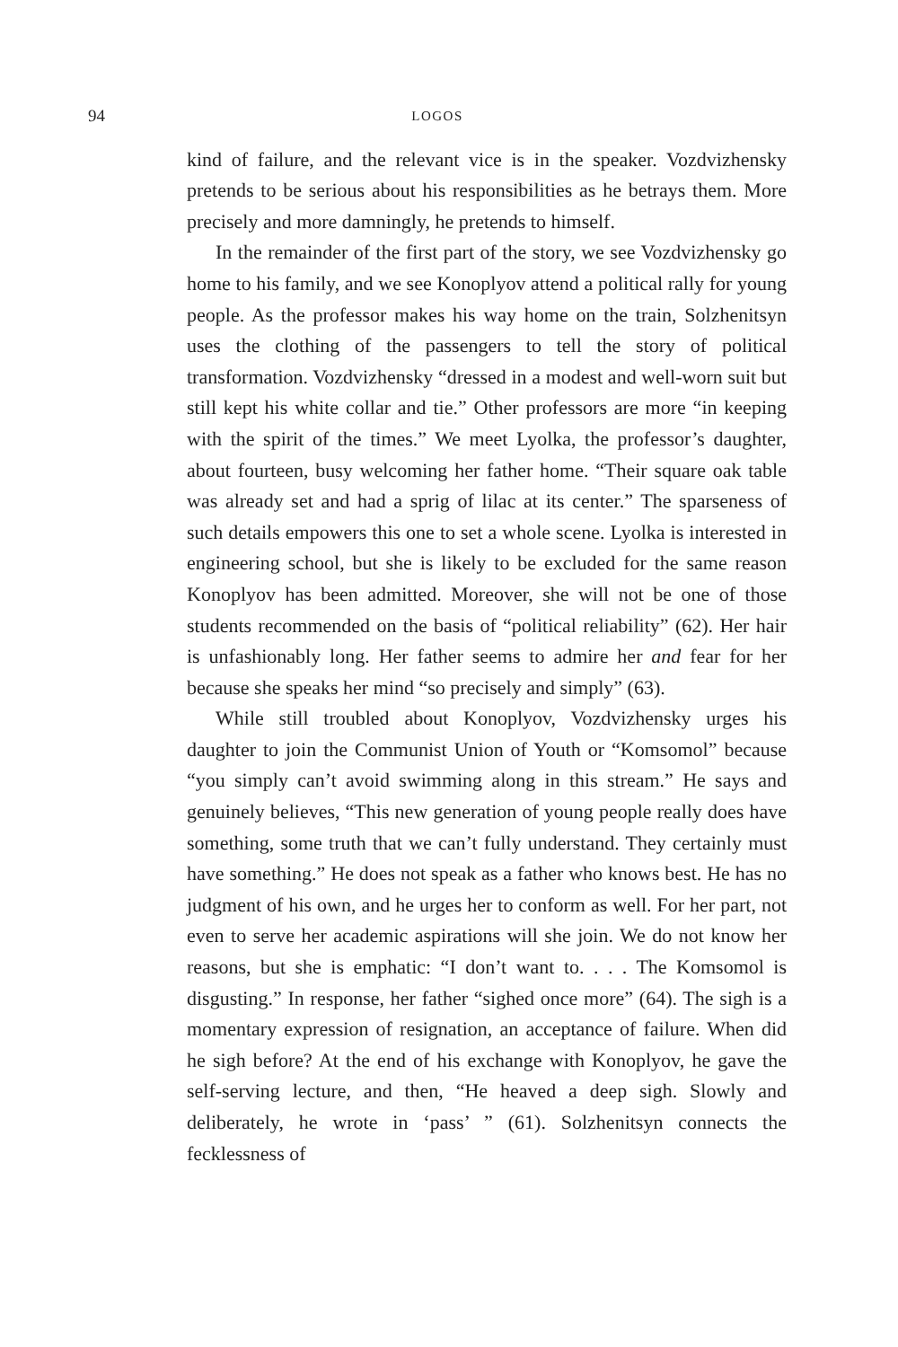94 LOGOS
kind of failure, and the relevant vice is in the speaker. Vozdvizhensky pretends to be serious about his responsibilities as he betrays them. More precisely and more damningly, he pretends to himself.
In the remainder of the first part of the story, we see Vozdvizhensky go home to his family, and we see Konoplyov attend a political rally for young people. As the professor makes his way home on the train, Solzhenitsyn uses the clothing of the passengers to tell the story of political transformation. Vozdvizhensky “dressed in a modest and well-worn suit but still kept his white collar and tie.” Other professors are more “in keeping with the spirit of the times.” We meet Lyolka, the professor’s daughter, about fourteen, busy welcoming her father home. “Their square oak table was already set and had a sprig of lilac at its center.” The sparseness of such details empowers this one to set a whole scene. Lyolka is interested in engineering school, but she is likely to be excluded for the same reason Konoplyov has been admitted. Moreover, she will not be one of those students recommended on the basis of “political reliability” (62). Her hair is unfashionably long. Her father seems to admire her and fear for her because she speaks her mind “so precisely and simply” (63).
While still troubled about Konoplyov, Vozdvizhensky urges his daughter to join the Communist Union of Youth or “Komsomol” because “you simply can’t avoid swimming along in this stream.” He says and genuinely believes, “This new generation of young people really does have something, some truth that we can’t fully understand. They certainly must have something.” He does not speak as a father who knows best. He has no judgment of his own, and he urges her to conform as well. For her part, not even to serve her academic aspirations will she join. We do not know her reasons, but she is emphatic: “I don’t want to. . . . The Komsomol is disgusting.” In response, her father “sighed once more” (64). The sigh is a momentary expression of resignation, an acceptance of failure. When did he sigh before? At the end of his exchange with Konoplyov, he gave the self-serving lecture, and then, “He heaved a deep sigh. Slowly and deliberately, he wrote in ‘pass’ ” (61). Solzhenitsyn connects the fecklessness of